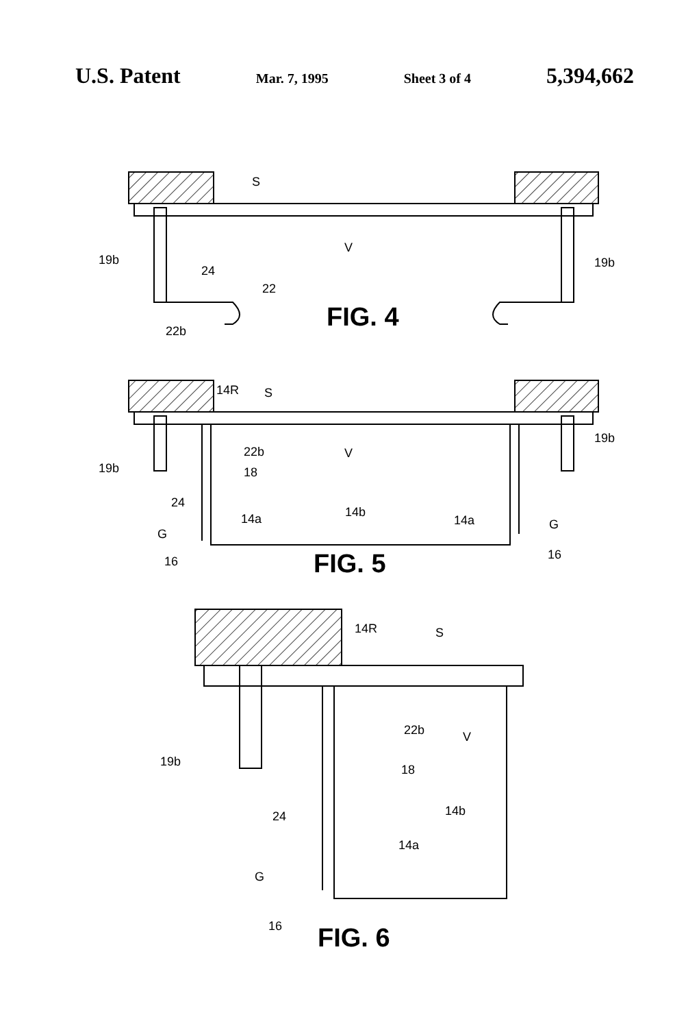U.S. Patent Mar. 7, 1995 Sheet 3 of 4 5,394,662
S
V
19b
19b
24
22
22b
FIG. 4
14R
S
19b
22b
V
19b
18
24
14b
14a
14a
G
G
16
16
FIG. 5
14R
S
22b
V
19b
18
24
14b
14a
G
16
FIG. 6